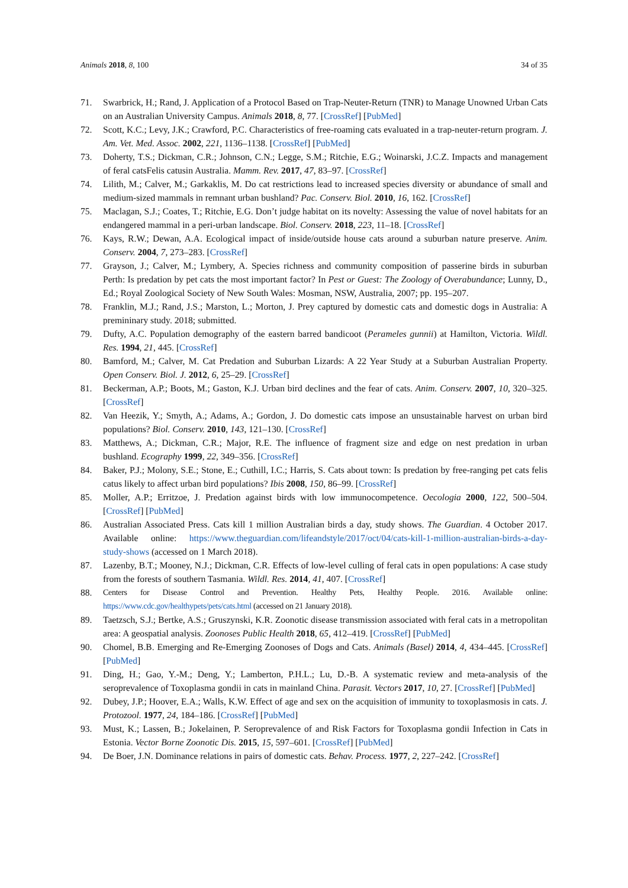Animals 2018, 8, 100 34 of 35
71. Swarbrick, H.; Rand, J. Application of a Protocol Based on Trap-Neuter-Return (TNR) to Manage Unowned Urban Cats on an Australian University Campus. Animals 2018, 8, 77. [CrossRef] [PubMed]
72. Scott, K.C.; Levy, J.K.; Crawford, P.C. Characteristics of free-roaming cats evaluated in a trap-neuter-return program. J. Am. Vet. Med. Assoc. 2002, 221, 1136–1138. [CrossRef] [PubMed]
73. Doherty, T.S.; Dickman, C.R.; Johnson, C.N.; Legge, S.M.; Ritchie, E.G.; Woinarski, J.C.Z. Impacts and management of feral catsFelis catusin Australia. Mamm. Rev. 2017, 47, 83–97. [CrossRef]
74. Lilith, M.; Calver, M.; Garkaklis, M. Do cat restrictions lead to increased species diversity or abundance of small and medium-sized mammals in remnant urban bushland? Pac. Conserv. Biol. 2010, 16, 162. [CrossRef]
75. Maclagan, S.J.; Coates, T.; Ritchie, E.G. Don’t judge habitat on its novelty: Assessing the value of novel habitats for an endangered mammal in a peri-urban landscape. Biol. Conserv. 2018, 223, 11–18. [CrossRef]
76. Kays, R.W.; Dewan, A.A. Ecological impact of inside/outside house cats around a suburban nature preserve. Anim. Conserv. 2004, 7, 273–283. [CrossRef]
77. Grayson, J.; Calver, M.; Lymbery, A. Species richness and community composition of passerine birds in suburban Perth: Is predation by pet cats the most important factor? In Pest or Guest: The Zoology of Overabundance; Lunny, D., Ed.; Royal Zoological Society of New South Wales: Mosman, NSW, Australia, 2007; pp. 195–207.
78. Franklin, M.J.; Rand, J.S.; Marston, L.; Morton, J. Prey captured by domestic cats and domestic dogs in Australia: A premininary study. 2018; submitted.
79. Dufty, A.C. Population demography of the eastern barred bandicoot (Perameles gunnii) at Hamilton, Victoria. Wildl. Res. 1994, 21, 445. [CrossRef]
80. Bamford, M.; Calver, M. Cat Predation and Suburban Lizards: A 22 Year Study at a Suburban Australian Property. Open Conserv. Biol. J. 2012, 6, 25–29. [CrossRef]
81. Beckerman, A.P.; Boots, M.; Gaston, K.J. Urban bird declines and the fear of cats. Anim. Conserv. 2007, 10, 320–325. [CrossRef]
82. Van Heezik, Y.; Smyth, A.; Adams, A.; Gordon, J. Do domestic cats impose an unsustainable harvest on urban bird populations? Biol. Conserv. 2010, 143, 121–130. [CrossRef]
83. Matthews, A.; Dickman, C.R.; Major, R.E. The influence of fragment size and edge on nest predation in urban bushland. Ecography 1999, 22, 349–356. [CrossRef]
84. Baker, P.J.; Molony, S.E.; Stone, E.; Cuthill, I.C.; Harris, S. Cats about town: Is predation by free-ranging pet cats felis catus likely to affect urban bird populations? Ibis 2008, 150, 86–99. [CrossRef]
85. Moller, A.P.; Erritzoe, J. Predation against birds with low immunocompetence. Oecologia 2000, 122, 500–504. [CrossRef] [PubMed]
86. Australian Associated Press. Cats kill 1 million Australian birds a day, study shows. The Guardian. 4 October 2017. Available online: https://www.theguardian.com/lifeandstyle/2017/oct/04/cats-kill-1-million-australian-birds-a-day-study-shows (accessed on 1 March 2018).
87. Lazenby, B.T.; Mooney, N.J.; Dickman, C.R. Effects of low-level culling of feral cats in open populations: A case study from the forests of southern Tasmania. Wildl. Res. 2014, 41, 407. [CrossRef]
88. Centers for Disease Control and Prevention. Healthy Pets, Healthy People. 2016. Available online: https://www.cdc.gov/healthypets/pets/cats.html (accessed on 21 January 2018).
89. Taetzsch, S.J.; Bertke, A.S.; Gruszynski, K.R. Zoonotic disease transmission associated with feral cats in a metropolitan area: A geospatial analysis. Zoonoses Public Health 2018, 65, 412–419. [CrossRef] [PubMed]
90. Chomel, B.B. Emerging and Re-Emerging Zoonoses of Dogs and Cats. Animals (Basel) 2014, 4, 434–445. [CrossRef] [PubMed]
91. Ding, H.; Gao, Y.-M.; Deng, Y.; Lamberton, P.H.L.; Lu, D.-B. A systematic review and meta-analysis of the seroprevalence of Toxoplasma gondii in cats in mainland China. Parasit. Vectors 2017, 10, 27. [CrossRef] [PubMed]
92. Dubey, J.P.; Hoover, E.A.; Walls, K.W. Effect of age and sex on the acquisition of immunity to toxoplasmosis in cats. J. Protozool. 1977, 24, 184–186. [CrossRef] [PubMed]
93. Must, K.; Lassen, B.; Jokelainen, P. Seroprevalence of and Risk Factors for Toxoplasma gondii Infection in Cats in Estonia. Vector Borne Zoonotic Dis. 2015, 15, 597–601. [CrossRef] [PubMed]
94. De Boer, J.N. Dominance relations in pairs of domestic cats. Behav. Process. 1977, 2, 227–242. [CrossRef]